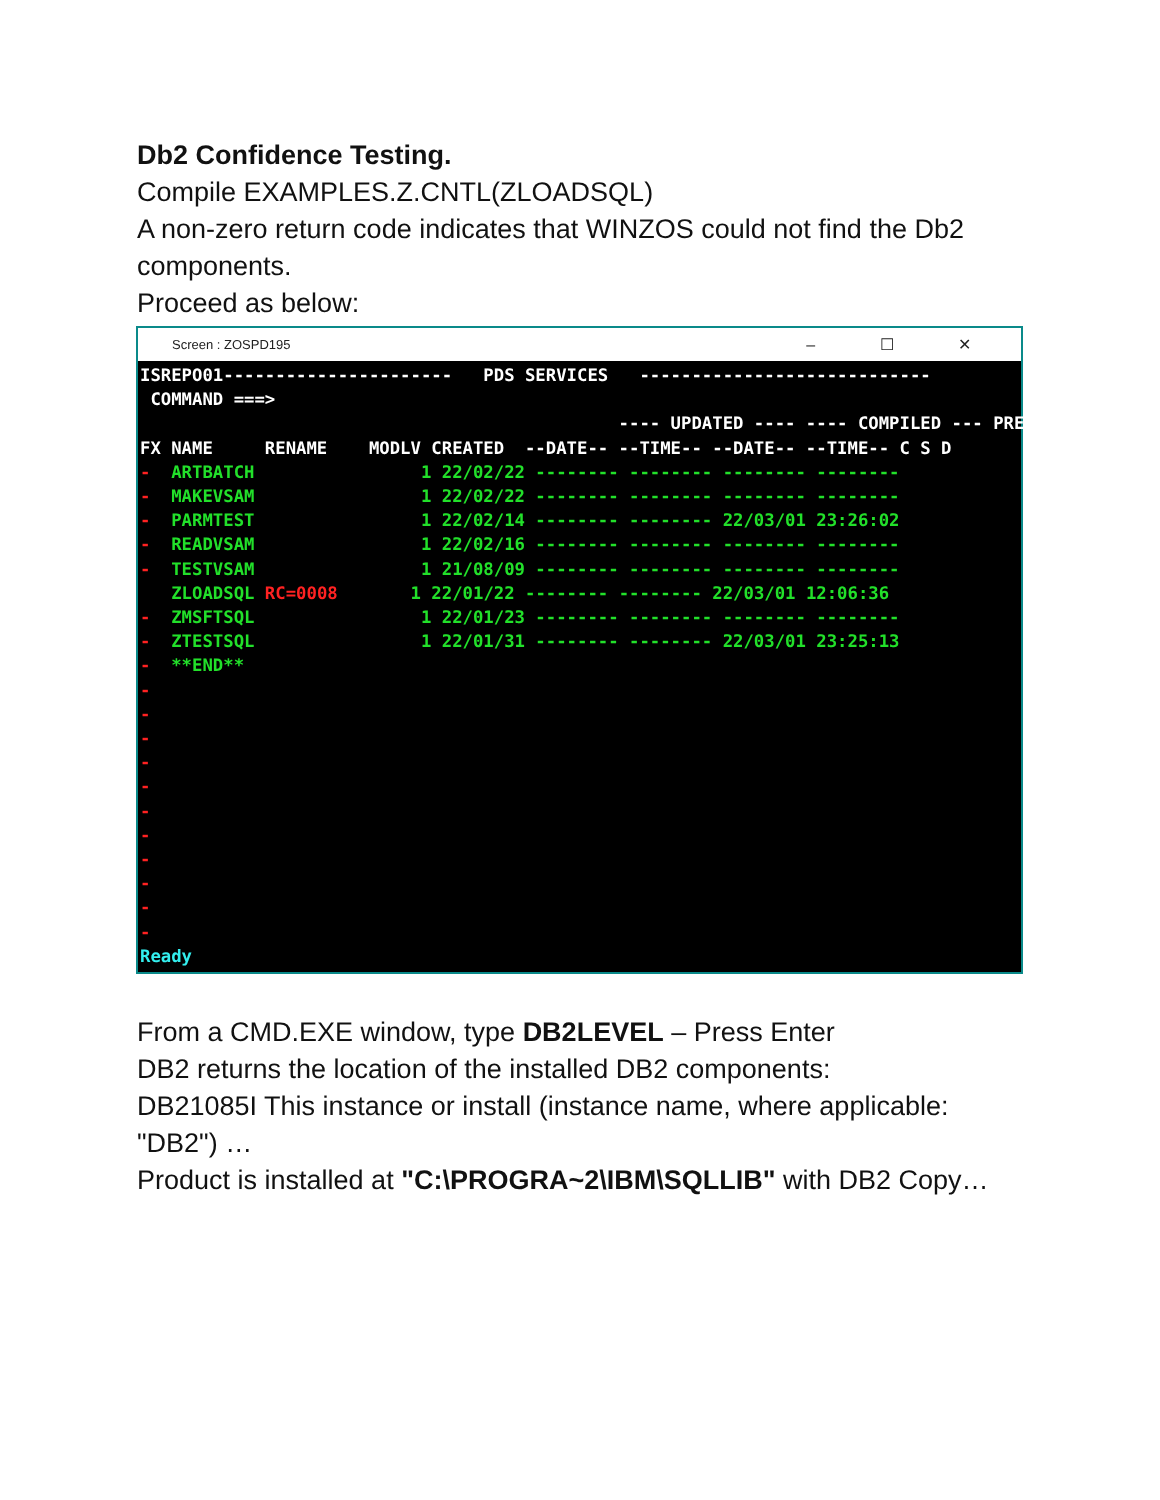Db2 Confidence Testing.
Compile EXAMPLES.Z.CNTL(ZLOADSQL)
A non-zero return code indicates that WINZOS could not find the Db2 components.
Proceed as below:
Screen : ZOSPD195 – ☐ ✕
ISREPO01----------------------   PDS SERVICES   ----------------------------
 COMMAND ===>
                                              ---- UPDATED ---- ---- COMPILED --- PREPROC
FX NAME     RENAME    MODLV CREATED  --DATE-- --TIME-- --DATE-- --TIME-- C S D
-  ARTBATCH                1 22/02/22 -------- -------- -------- --------
-  MAKEVSAM                1 22/02/22 -------- -------- -------- --------
-  PARMTEST                1 22/02/14 -------- -------- 22/03/01 23:26:02
-  READVSAM                1 22/02/16 -------- -------- -------- --------
-  TESTVSAM                1 21/08/09 -------- -------- -------- --------
   ZLOADSQL RC=0008       1 22/01/22 -------- -------- 22/03/01 12:06:36
-  ZMSFTSQL                1 22/01/23 -------- -------- -------- --------
-  ZTESTSQL                1 22/01/31 -------- -------- 22/03/01 23:25:13
-  **END**
-
-
-
-
-
-
-
-
-
-
-
Ready
From a CMD.EXE window, type DB2LEVEL – Press Enter
DB2 returns the location of the installed DB2 components:
DB21085I This instance or install (instance name, where applicable: "DB2") …
Product is installed at "C:\PROGRA~2\IBM\SQLLIB" with DB2 Copy…